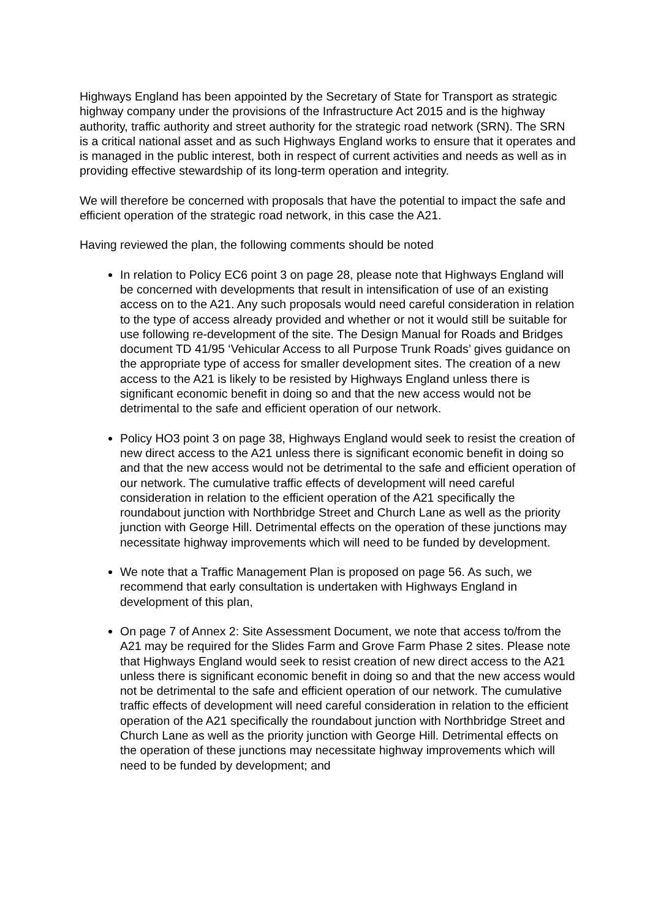Highways England has been appointed by the Secretary of State for Transport as strategic highway company under the provisions of the Infrastructure Act 2015 and is the highway authority, traffic authority and street authority for the strategic road network (SRN). The SRN is a critical national asset and as such Highways England works to ensure that it operates and is managed in the public interest, both in respect of current activities and needs as well as in providing effective stewardship of its long-term operation and integrity.
We will therefore be concerned with proposals that have the potential to impact the safe and efficient operation of the strategic road network, in this case the A21.
Having reviewed the plan, the following comments should be noted
In relation to Policy EC6 point 3 on page 28, please note that Highways England will be concerned with developments that result in intensification of use of an existing access on to the A21. Any such proposals would need careful consideration in relation to the type of access already provided and whether or not it would still be suitable for use following re-development of the site. The Design Manual for Roads and Bridges document TD 41/95 ‘Vehicular Access to all Purpose Trunk Roads’ gives guidance on the appropriate type of access for smaller development sites. The creation of a new access to the A21 is likely to be resisted by Highways England unless there is significant economic benefit in doing so and that the new access would not be detrimental to the safe and efficient operation of our network.
Policy HO3 point 3 on page 38, Highways England would seek to resist the creation of new direct access to the A21 unless there is significant economic benefit in doing so and that the new access would not be detrimental to the safe and efficient operation of our network. The cumulative traffic effects of development will need careful consideration in relation to the efficient operation of the A21 specifically the roundabout junction with Northbridge Street and Church Lane as well as the priority junction with George Hill. Detrimental effects on the operation of these junctions may necessitate highway improvements which will need to be funded by development.
We note that a Traffic Management Plan is proposed on page 56. As such, we recommend that early consultation is undertaken with Highways England in development of this plan,
On page 7 of Annex 2: Site Assessment Document, we note that access to/from the A21 may be required for the Slides Farm and Grove Farm Phase 2 sites. Please note that Highways England would seek to resist creation of new direct access to the A21 unless there is significant economic benefit in doing so and that the new access would not be detrimental to the safe and efficient operation of our network. The cumulative traffic effects of development will need careful consideration in relation to the efficient operation of the A21 specifically the roundabout junction with Northbridge Street and Church Lane as well as the priority junction with George Hill. Detrimental effects on the operation of these junctions may necessitate highway improvements which will need to be funded by development; and